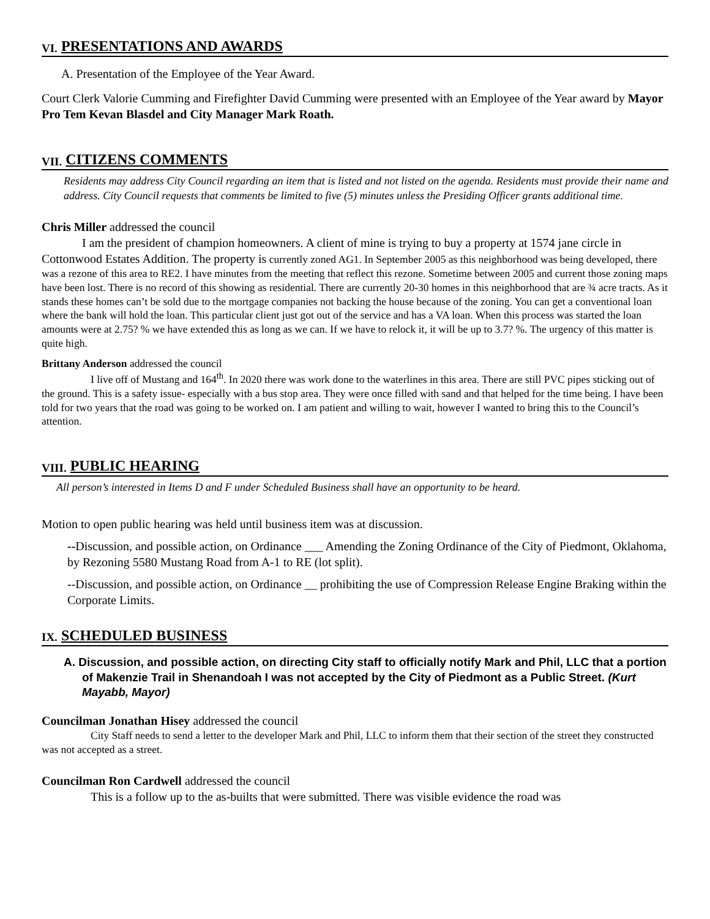VI. PRESENTATIONS AND AWARDS
A. Presentation of the Employee of the Year Award.
Court Clerk Valorie Cumming and Firefighter David Cumming were presented with an Employee of the Year award by Mayor Pro Tem Kevan Blasdel and City Manager Mark Roath.
VII. CITIZENS COMMENTS
Residents may address City Council regarding an item that is listed and not listed on the agenda. Residents must provide their name and address. City Council requests that comments be limited to five (5) minutes unless the Presiding Officer grants additional time.
Chris Miller addressed the council
I am the president of champion homeowners. A client of mine is trying to buy a property at 1574 jane circle in Cottonwood Estates Addition. The property is currently zoned AG1. In September 2005 as this neighborhood was being developed, there was a rezone of this area to RE2. I have minutes from the meeting that reflect this rezone. Sometime between 2005 and current those zoning maps have been lost. There is no record of this showing as residential. There are currently 20-30 homes in this neighborhood that are ¾ acre tracts. As it stands these homes can’t be sold due to the mortgage companies not backing the house because of the zoning. You can get a conventional loan where the bank will hold the loan. This particular client just got out of the service and has a VA loan. When this process was started the loan amounts were at 2.75? % we have extended this as long as we can. If we have to relock it, it will be up to 3.7? %. The urgency of this matter is quite high.
Brittany Anderson addressed the council
I live off of Mustang and 164<sup>th</sup>. In 2020 there was work done to the waterlines in this area. There are still PVC pipes sticking out of the ground. This is a safety issue- especially with a bus stop area. They were once filled with sand and that helped for the time being. I have been told for two years that the road was going to be worked on. I am patient and willing to wait, however I wanted to bring this to the Council’s attention.
VIII. PUBLIC HEARING
All person’s interested in Items D and F under Scheduled Business shall have an opportunity to be heard.
Motion to open public hearing was held until business item was at discussion.
--Discussion, and possible action, on Ordinance ___ Amending the Zoning Ordinance of the City of Piedmont, Oklahoma, by Rezoning 5580 Mustang Road from A-1 to RE (lot split).
--Discussion, and possible action, on Ordinance __ prohibiting the use of Compression Release Engine Braking within the Corporate Limits.
IX. SCHEDULED BUSINESS
A. Discussion, and possible action, on directing City staff to officially notify Mark and Phil, LLC that a portion of Makenzie Trail in Shenandoah I was not accepted by the City of Piedmont as a Public Street. (Kurt Mayabb, Mayor)
Councilman Jonathan Hisey addressed the council
City Staff needs to send a letter to the developer Mark and Phil, LLC to inform them that their section of the street they constructed was not accepted as a street.
Councilman Ron Cardwell addressed the council
This is a follow up to the as-builts that were submitted. There was visible evidence the road was